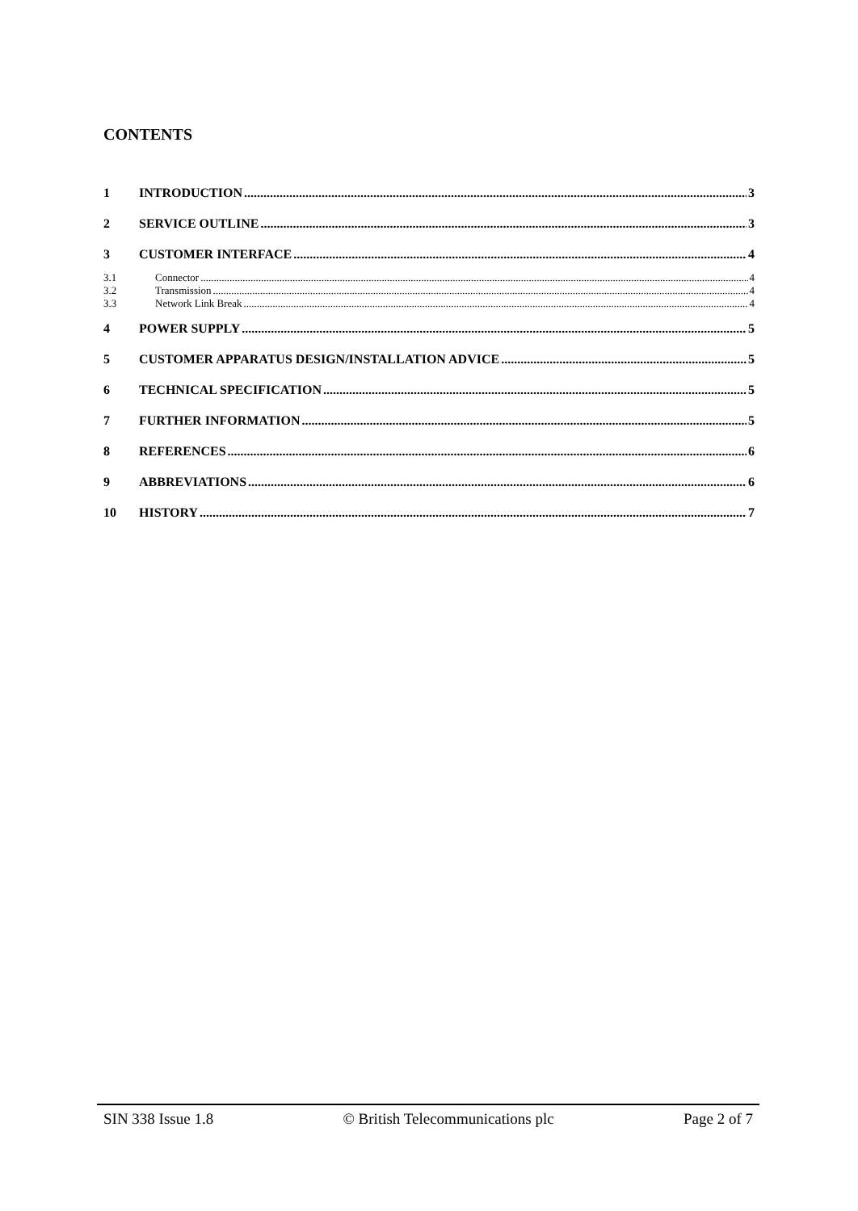CONTENTS
1 INTRODUCTION 3
2 SERVICE OUTLINE 3
3 CUSTOMER INTERFACE 4
3.1 Connector 4
3.2 Transmission 4
3.3 Network Link Break 4
4 POWER SUPPLY 5
5 CUSTOMER APPARATUS DESIGN/INSTALLATION ADVICE 5
6 TECHNICAL SPECIFICATION 5
7 FURTHER INFORMATION 5
8 REFERENCES 6
9 ABBREVIATIONS 6
10 HISTORY 7
SIN 338 Issue 1.8 © British Telecommunications plc Page 2 of 7